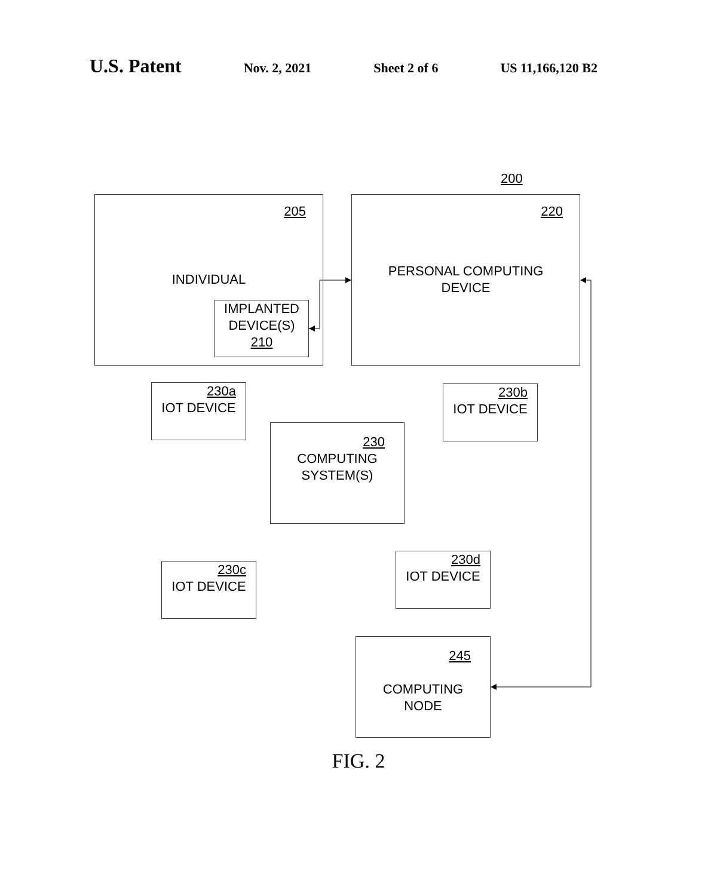U.S. Patent Nov. 2, 2021 Sheet 2 of 6 US 11,166,120 B2
200
205
INDIVIDUAL
IMPLANTED
DEVICE(S)
210
220
PERSONAL COMPUTING
DEVICE
230a
IOT DEVICE
230b
IOT DEVICE
230
COMPUTING
SYSTEM(S)
230d
IOT DEVICE
230c
IOT DEVICE
245
COMPUTING
NODE
FIG. 2